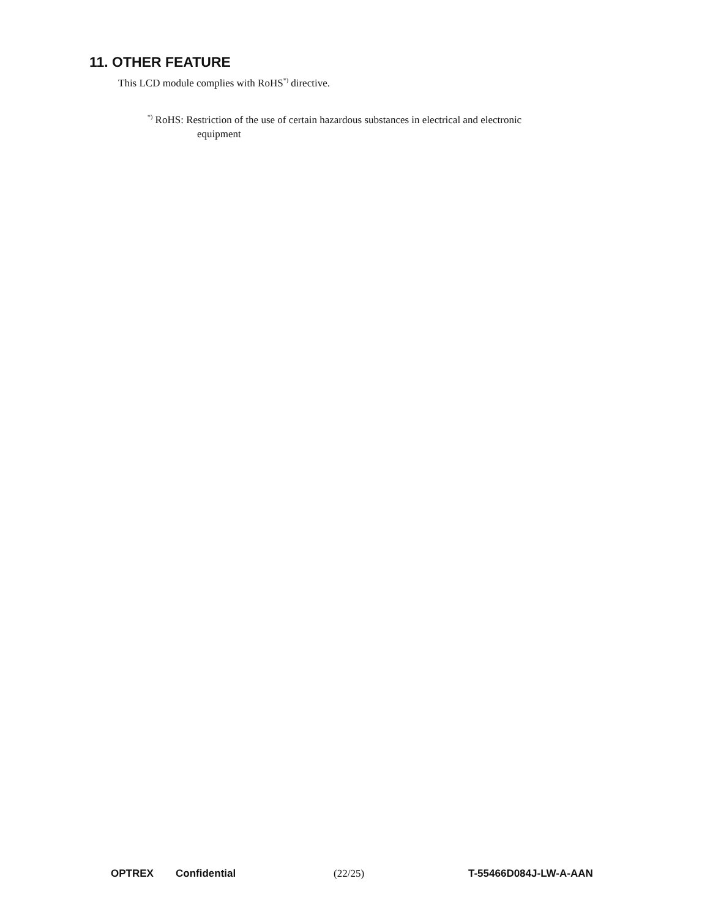11. OTHER FEATURE
This LCD module complies with RoHS<sup>*)</sup> directive.
<sup>*)</sup> RoHS: Restriction of the use of certain hazardous substances in electrical and electronic
equipment
OPTREX Confidential (22/25) T-55466D084J-LW-A-AAN